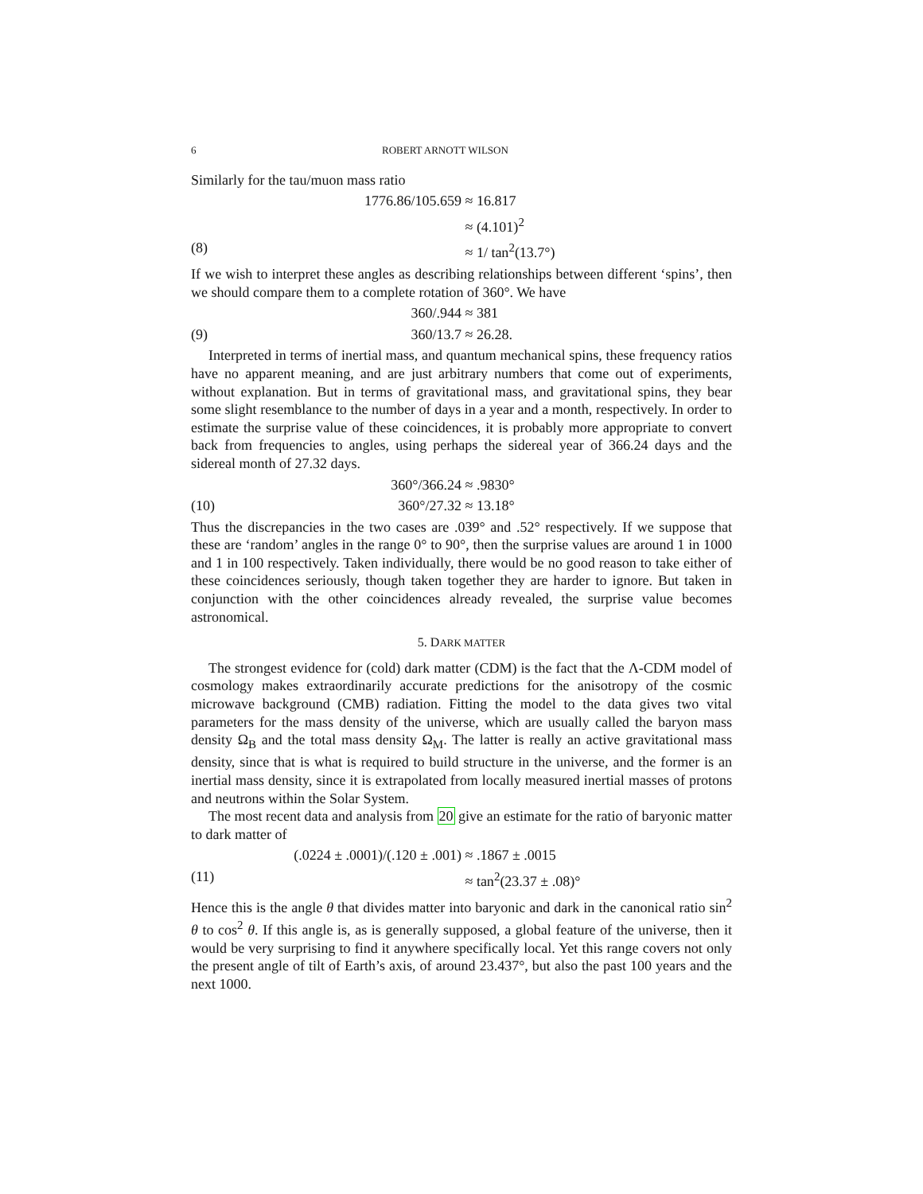6 ROBERT ARNOTT WILSON
Similarly for the tau/muon mass ratio
1776.86/105.659 ≈ 16.817
≈ (4.101)<sup>2</sup>
(8) ≈ 1/ tan<sup>2</sup>(13.7°)
If we wish to interpret these angles as describing relationships between different ‘spins’, then we should compare them to a complete rotation of 360°. We have
360/.944 ≈ 381
(9) 360/13.7 ≈ 26.28.
Interpreted in terms of inertial mass, and quantum mechanical spins, these frequency ratios have no apparent meaning, and are just arbitrary numbers that come out of experiments, without explanation. But in terms of gravitational mass, and gravitational spins, they bear some slight resemblance to the number of days in a year and a month, respectively. In order to estimate the surprise value of these coincidences, it is probably more appropriate to convert back from frequencies to angles, using perhaps the sidereal year of 366.24 days and the sidereal month of 27.32 days.
360°/366.24 ≈ .9830°
(10) 360°/27.32 ≈ 13.18°
Thus the discrepancies in the two cases are .039° and .52° respectively. If we suppose that these are ‘random’ angles in the range 0° to 90°, then the surprise values are around 1 in 1000 and 1 in 100 respectively. Taken individually, there would be no good reason to take either of these coincidences seriously, though taken together they are harder to ignore. But taken in conjunction with the other coincidences already revealed, the surprise value becomes astronomical.
5. DARK MATTER
The strongest evidence for (cold) dark matter (CDM) is the fact that the Λ-CDM model of cosmology makes extraordinarily accurate predictions for the anisotropy of the cosmic microwave background (CMB) radiation. Fitting the model to the data gives two vital parameters for the mass density of the universe, which are usually called the baryon mass density Ω<sub>B</sub> and the total mass density Ω<sub>M</sub>. The latter is really an active gravitational mass density, since that is what is required to build structure in the universe, and the former is an inertial mass density, since it is extrapolated from locally measured inertial masses of protons and neutrons within the Solar System.
The most recent data and analysis from 20 give an estimate for the ratio of baryonic matter to dark matter of
(.0224 ± .0001)/(.120 ± .001) ≈ .1867 ± .0015
(11) ≈ tan<sup>2</sup>(23.37 ± .08)°
Hence this is the angle θ that divides matter into baryonic and dark in the canonical ratio sin<sup>2</sup> θ to cos<sup>2</sup> θ. If this angle is, as is generally supposed, a global feature of the universe, then it would be very surprising to find it anywhere specifically local. Yet this range covers not only the present angle of tilt of Earth’s axis, of around 23.437°, but also the past 100 years and the next 1000.